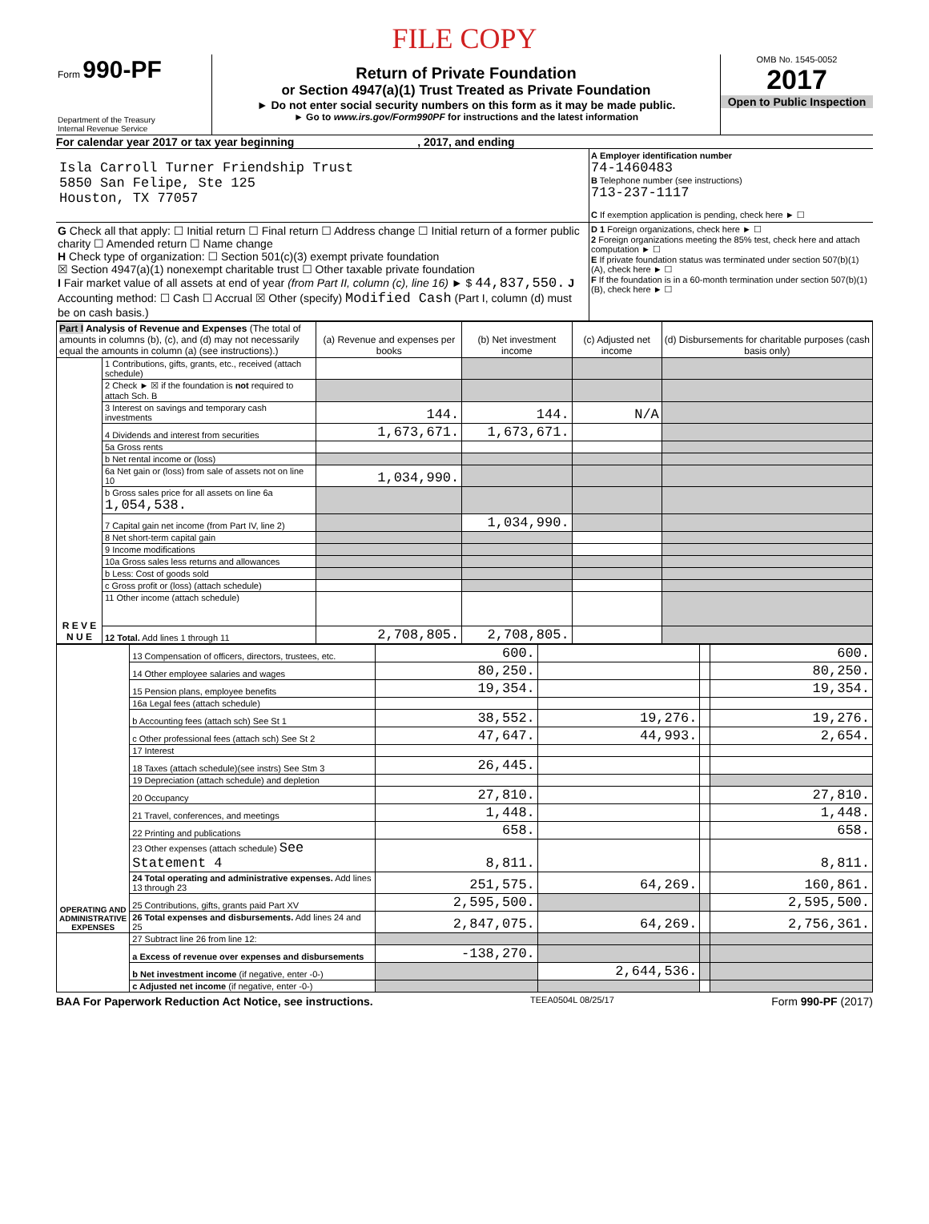FILE COPY
Form 990-PF
Department of the Treasury
Internal Revenue Service
Return of Private Foundation
or Section 4947(a)(1) Trust Treated as Private Foundation
► Do not enter social security numbers on this form as it may be made public.
► Go to www.irs.gov/Form990PF for instructions and the latest information
OMB No. 1545-0052
2017
Open to Public Inspection
For calendar year 2017 or tax year beginning , 2017, and ending
Isla Carroll Turner Friendship Trust
5850 San Felipe, Ste 125
Houston, TX 77057
A Employer identification number
74-1460483
B Telephone number (see instructions)
713-237-1117
C If exemption application is pending, check here ► ☐
G Check all that apply: ☐ Initial return ☐ Final return ☐ Address change ☐ Initial return of a former public charity ☐ Amended return ☐ Name change
H Check type of organization: ☐ Section 501(c)(3) exempt private foundation
☒ Section 4947(a)(1) nonexempt charitable trust ☐ Other taxable private foundation
I Fair market value of all assets at end of year (from Part II, column (c), line 16) ► $ 44,837,550. J Accounting method: ☐ Cash ☐ Accrual ☒ Other (specify) Modified Cash (Part I, column (d) must be on cash basis.)
D 1 Foreign organizations, check here ► ☐
2 Foreign organizations meeting the 85% test, check here and attach computation ► ☐
E If private foundation status was terminated under section 507(b)(1)(A), check here ► ☐
F If the foundation is in a 60-month termination under section 507(b)(1)(B), check here ► ☐
| Part I Analysis of Revenue and Expenses (The total of amounts in columns (b), (c), and (d) may not necessarily equal the amounts in column (a) (see instructions).) | | (a) Revenue and expenses per books | (b) Net investment income | (c) Adjusted net income | (d) Disbursements for charitable purposes (cash basis only) |
| --- | --- | --- | --- | --- | --- |
| R E V E N U E | 1 Contributions, gifts, grants, etc., received (attach schedule) | | | | |
| | 2 Check ► ☒ if the foundation is not required to attach Sch. B | | | | |
| | 3 Interest on savings and temporary cash investments | 144. | 144. | N/A | |
| | 4 Dividends and interest from securities | 1,673,671. | 1,673,671. | | |
| | 5a Gross rents | | | | |
| | b Net rental income or (loss) | | | | |
| | 6a Net gain or (loss) from sale of assets not on line 10 | 1,034,990. | | | |
| | b Gross sales price for all assets on line 6a 1,054,538. | | | | |
| | 7 Capital gain net income (from Part IV, line 2) | | 1,034,990. | | |
| | 8 Net short-term capital gain | | | | |
| | 9 Income modifications | | | | |
| | 10a Gross sales less returns and allowances | | | | |
| | b Less: Cost of goods sold | | | | |
| | c Gross profit or (loss) (attach schedule) | | | | |
| | 11 Other income (attach schedule) | | | | |
| | 12 Total. Add lines 1 through 11 | 2,708,805. | 2,708,805. | | |
| OPERATING AND ADMINISTRATIVE EXPENSES | 13 Compensation of officers, directors, trustees, etc. | 600. | | | 600. |
| | 14 Other employee salaries and wages | 80,250. | | | 80,250. |
| | 15 Pension plans, employee benefits | 19,354. | | | 19,354. |
| | 16a Legal fees (attach schedule) | | | | |
| | b Accounting fees (attach sch) See St 1 | 38,552. | 19,276. | | 19,276. |
| | c Other professional fees (attach sch) See St 2 | 47,647. | 44,993. | | 2,654. |
| | 17 Interest | | | | |
| | 18 Taxes (attach schedule)(see instrs) See Stm 3 | 26,445. | | | |
| | 19 Depreciation (attach schedule) and depletion | | | | |
| | 20 Occupancy | 27,810. | | | 27,810. |
| | 21 Travel, conferences, and meetings | 1,448. | | | 1,448. |
| | 22 Printing and publications | 658. | | | 658. |
| | 23 Other expenses (attach schedule) See Statement 4 | 8,811. | | | 8,811. |
| | 24 Total operating and administrative expenses. Add lines 13 through 23 | 251,575. | 64,269. | | 160,861. |
| | 25 Contributions, gifts, grants paid Part XV | 2,595,500. | | | 2,595,500. |
| | 26 Total expenses and disbursements. Add lines 24 and 25 | 2,847,075. | 64,269. | | 2,756,361. |
| | 27 Subtract line 26 from line 12: | | | | |
| | a Excess of revenue over expenses and disbursements | -138,270. | | | |
| | b Net investment income (if negative, enter -0-) | | 2,644,536. | | |
| | c Adjusted net income (if negative, enter -0-) | | | | |
BAA For Paperwork Reduction Act Notice, see instructions. TEEA0504L 08/25/17 Form 990-PF (2017)